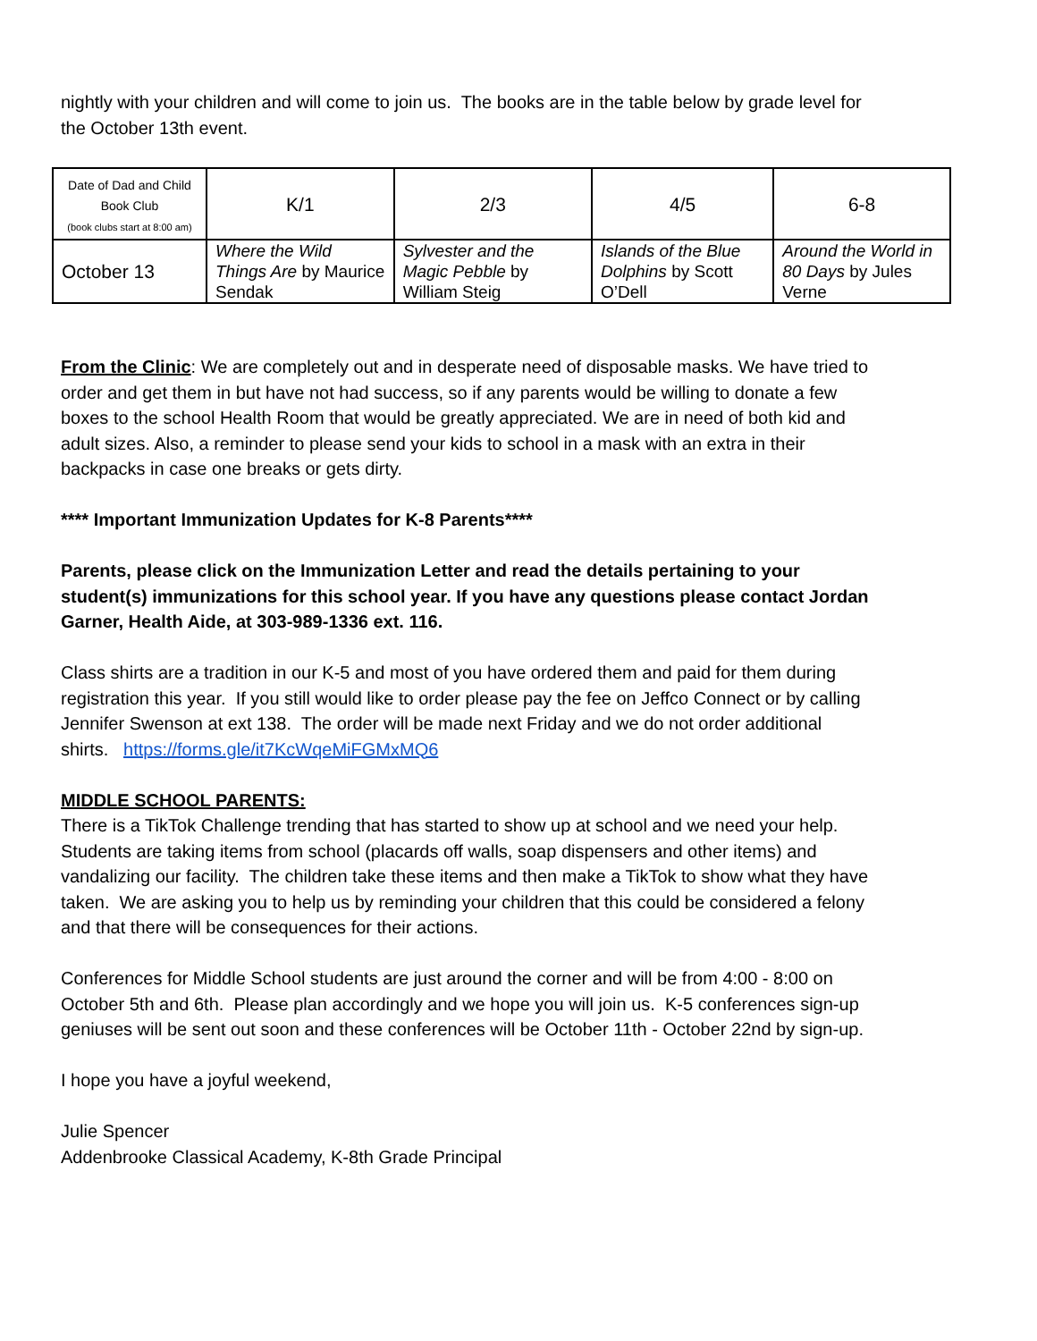nightly with your children and will come to join us. The books are in the table below by grade level for the October 13th event.
| Date of Dad and Child Book Club (book clubs start at 8:00 am) | K/1 | 2/3 | 4/5 | 6-8 |
| October 13 | Where the Wild Things Are by Maurice Sendak | Sylvester and the Magic Pebble by William Steig | Islands of the Blue Dolphins by Scott O’Dell | Around the World in 80 Days by Jules Verne |
From the Clinic: We are completely out and in desperate need of disposable masks. We have tried to order and get them in but have not had success, so if any parents would be willing to donate a few boxes to the school Health Room that would be greatly appreciated. We are in need of both kid and adult sizes. Also, a reminder to please send your kids to school in a mask with an extra in their backpacks in case one breaks or gets dirty.
**** Important Immunization Updates for K-8 Parents****
Parents, please click on the Immunization Letter and read the details pertaining to your student(s) immunizations for this school year. If you have any questions please contact Jordan Garner, Health Aide, at 303-989-1336 ext. 116.
Class shirts are a tradition in our K-5 and most of you have ordered them and paid for them during registration this year. If you still would like to order please pay the fee on Jeffco Connect or by calling Jennifer Swenson at ext 138. The order will be made next Friday and we do not order additional shirts. https://forms.gle/it7KcWqeMiFGMxMQ6
MIDDLE SCHOOL PARENTS:
There is a TikTok Challenge trending that has started to show up at school and we need your help. Students are taking items from school (placards off walls, soap dispensers and other items) and vandalizing our facility. The children take these items and then make a TikTok to show what they have taken. We are asking you to help us by reminding your children that this could be considered a felony and that there will be consequences for their actions.
Conferences for Middle School students are just around the corner and will be from 4:00 - 8:00 on October 5th and 6th. Please plan accordingly and we hope you will join us. K-5 conferences sign-up geniuses will be sent out soon and these conferences will be October 11th - October 22nd by sign-up.
I hope you have a joyful weekend,
Julie Spencer
Addenbrooke Classical Academy, K-8th Grade Principal